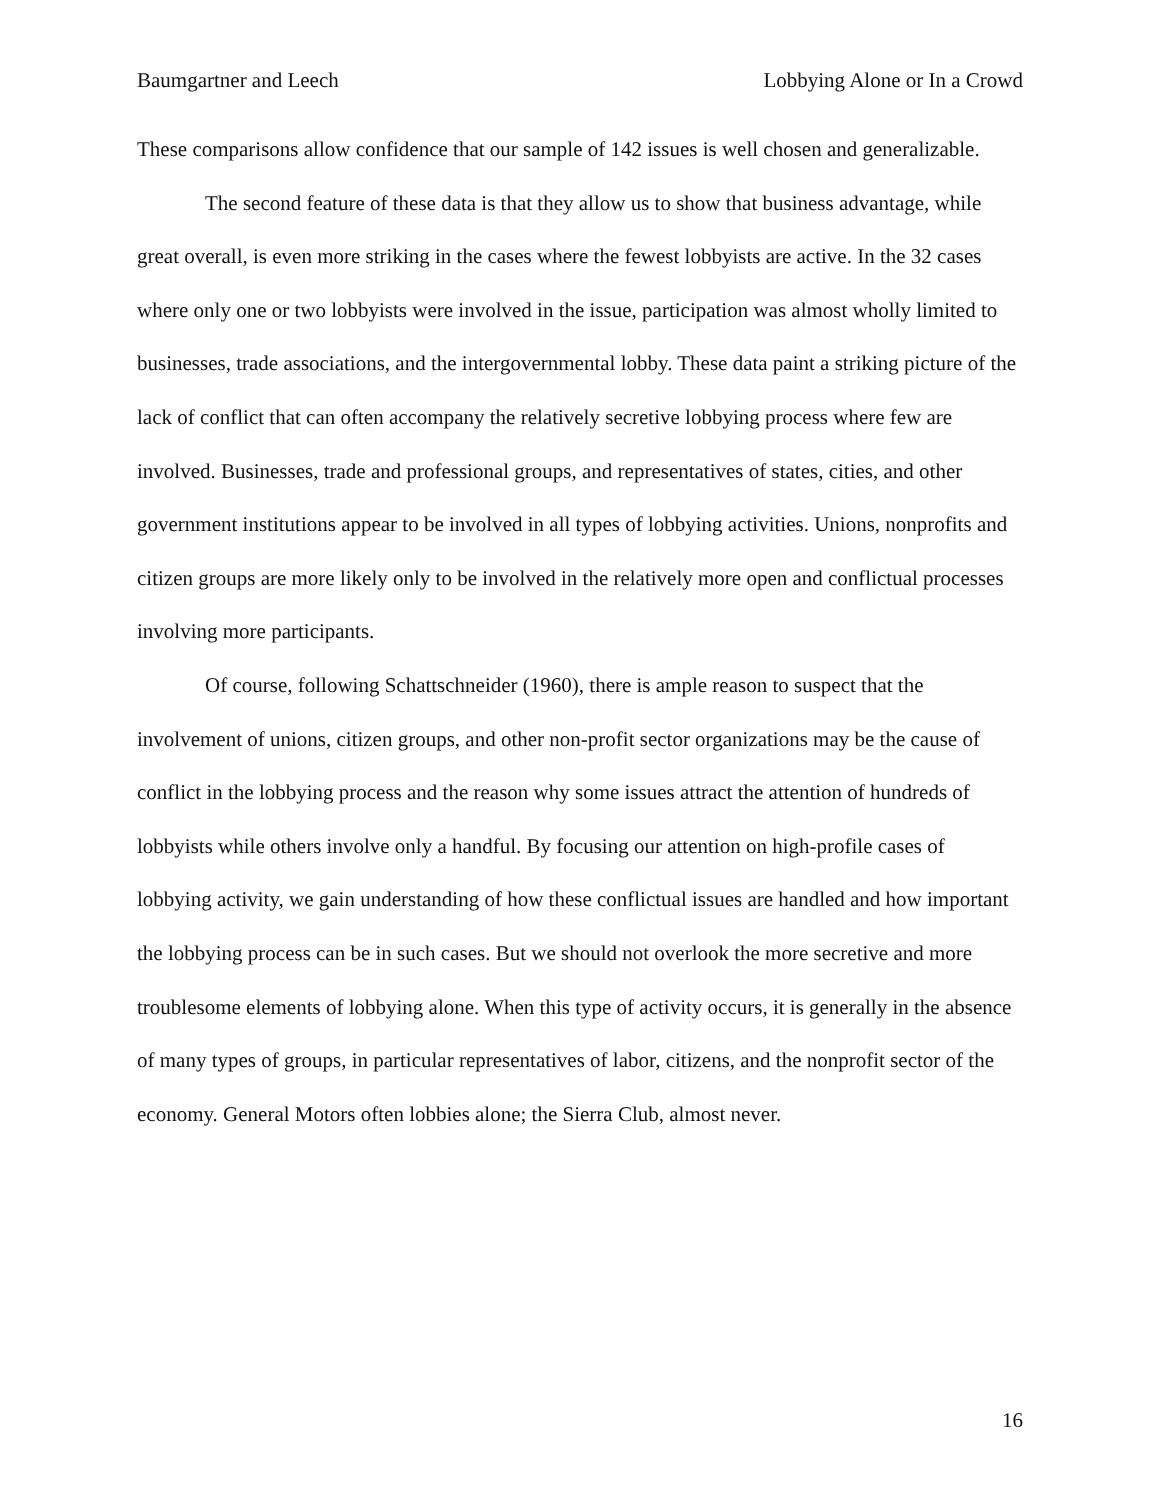Baumgartner and Leech Lobbying Alone or In a Crowd
These comparisons allow confidence that our sample of 142 issues is well chosen and generalizable.
The second feature of these data is that they allow us to show that business advantage, while great overall, is even more striking in the cases where the fewest lobbyists are active. In the 32 cases where only one or two lobbyists were involved in the issue, participation was almost wholly limited to businesses, trade associations, and the intergovernmental lobby. These data paint a striking picture of the lack of conflict that can often accompany the relatively secretive lobbying process where few are involved. Businesses, trade and professional groups, and representatives of states, cities, and other government institutions appear to be involved in all types of lobbying activities. Unions, nonprofits and citizen groups are more likely only to be involved in the relatively more open and conflictual processes involving more participants.
Of course, following Schattschneider (1960), there is ample reason to suspect that the involvement of unions, citizen groups, and other non-profit sector organizations may be the cause of conflict in the lobbying process and the reason why some issues attract the attention of hundreds of lobbyists while others involve only a handful. By focusing our attention on high-profile cases of lobbying activity, we gain understanding of how these conflictual issues are handled and how important the lobbying process can be in such cases. But we should not overlook the more secretive and more troublesome elements of lobbying alone. When this type of activity occurs, it is generally in the absence of many types of groups, in particular representatives of labor, citizens, and the nonprofit sector of the economy. General Motors often lobbies alone; the Sierra Club, almost never.
16